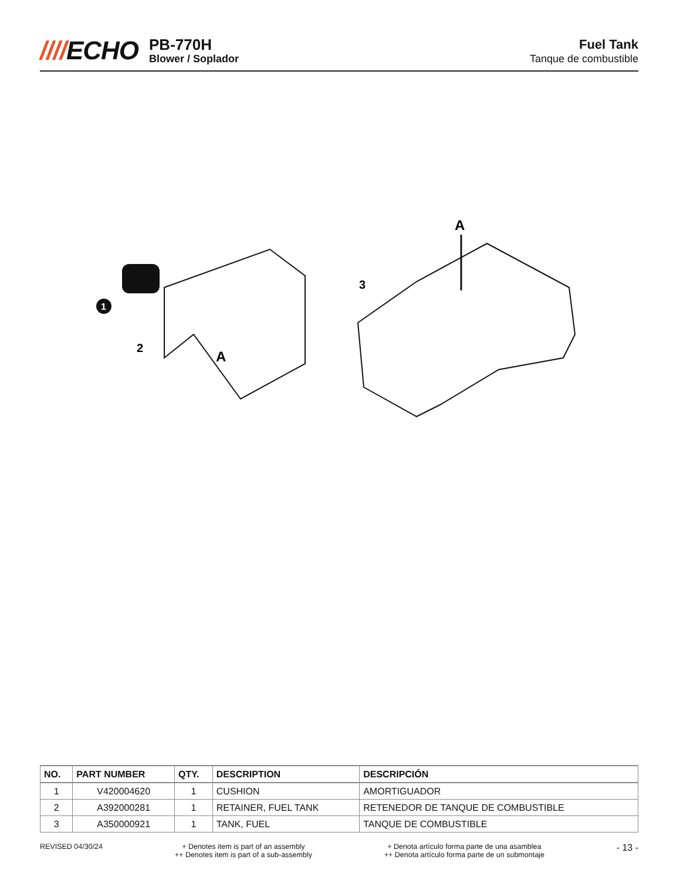////ECHO
PB-770H
Blower / Soplador
Fuel Tank
Tanque de combustible
1
2
A
3
A
| NO. | PART NUMBER | QTY. | DESCRIPTION | DESCRIPCIÓN |
| --- | --- | --- | --- | --- |
| 1 | V420004620 | 1 | CUSHION | AMORTIGUADOR |
| 2 | A392000281 | 1 | RETAINER, FUEL TANK | RETENEDOR DE TANQUE DE COMBUSTIBLE |
| 3 | A350000921 | 1 | TANK, FUEL | TANQUE DE COMBUSTIBLE |
REVISED 04/30/24 + Denotes item is part of an assembly
++ Denotes item is part of a sub-assembly
+ Denota artículo forma parte de una asamblea
++ Denota artículo forma parte de un submontaje
- 13 -